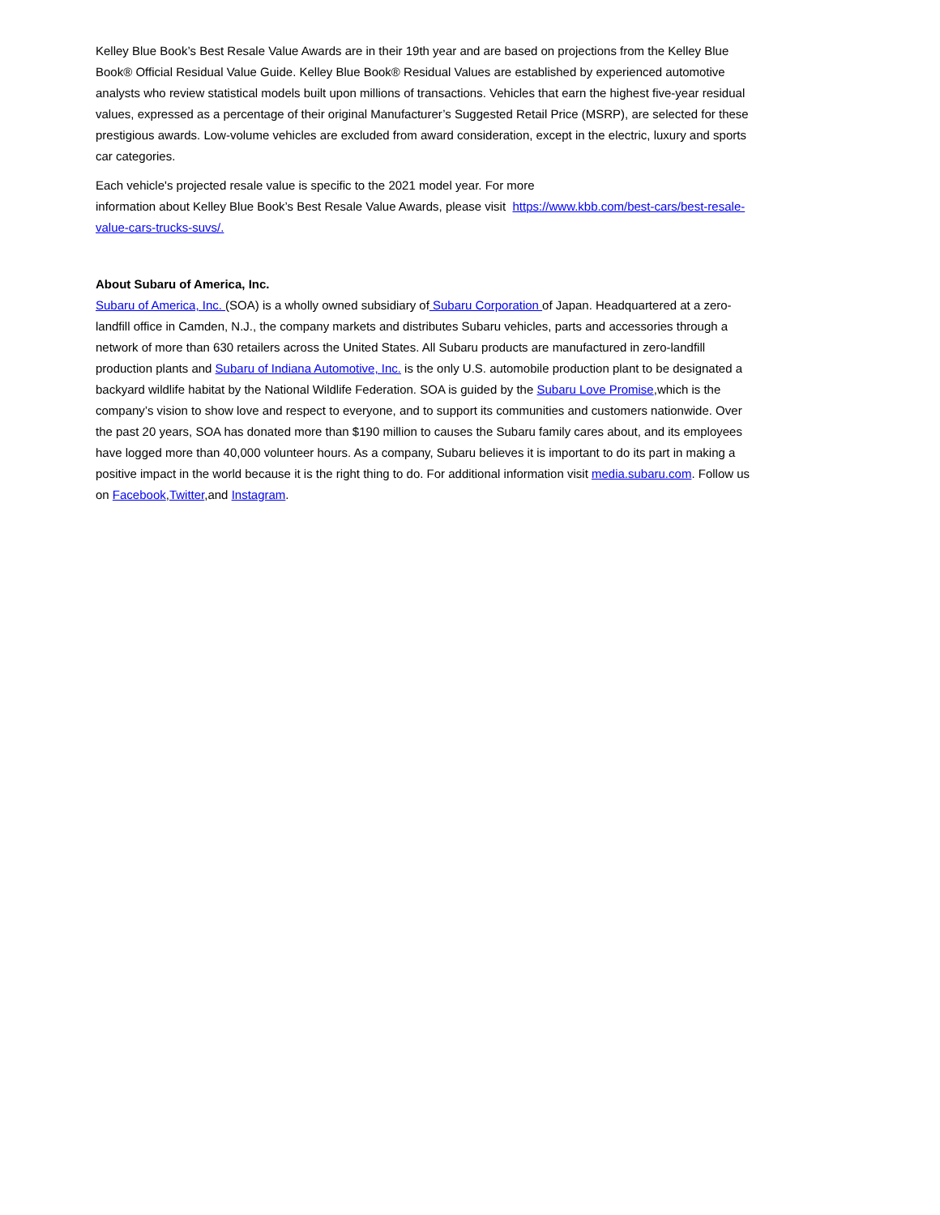Kelley Blue Book’s Best Resale Value Awards are in their 19th year and are based on projections from the Kelley Blue Book® Official Residual Value Guide. Kelley Blue Book® Residual Values are established by experienced automotive analysts who review statistical models built upon millions of transactions. Vehicles that earn the highest five-year residual values, expressed as a percentage of their original Manufacturer’s Suggested Retail Price (MSRP), are selected for these prestigious awards. Low-volume vehicles are excluded from award consideration, except in the electric, luxury and sports car categories.
Each vehicle's projected resale value is specific to the 2021 model year. For more
information about Kelley Blue Book’s Best Resale Value Awards, please visit https://www.kbb.com/best-cars/best-resale-value-cars-trucks-suvs/.
About Subaru of America, Inc.
Subaru of America, Inc. (SOA) is a wholly owned subsidiary of Subaru Corporation of Japan. Headquartered at a zero-landfill office in Camden, N.J., the company markets and distributes Subaru vehicles, parts and accessories through a network of more than 630 retailers across the United States. All Subaru products are manufactured in zero-landfill production plants and Subaru of Indiana Automotive, Inc. is the only U.S. automobile production plant to be designated a backyard wildlife habitat by the National Wildlife Federation. SOA is guided by the Subaru Love Promise,which is the company’s vision to show love and respect to everyone, and to support its communities and customers nationwide. Over the past 20 years, SOA has donated more than $190 million to causes the Subaru family cares about, and its employees have logged more than 40,000 volunteer hours. As a company, Subaru believes it is important to do its part in making a positive impact in the world because it is the right thing to do. For additional information visit media.subaru.com. Follow us on Facebook,Twitter,and Instagram.